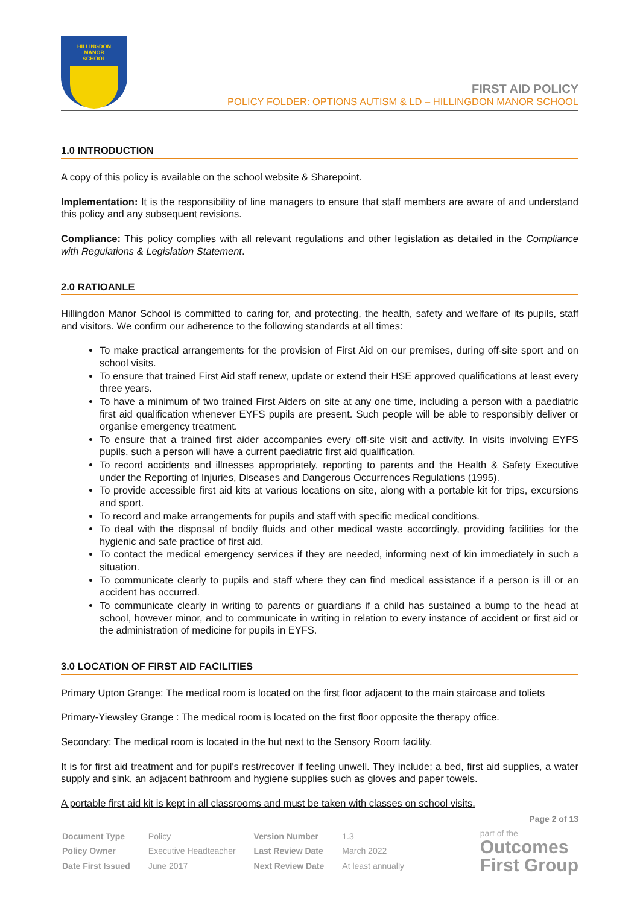HILLINGDON
MANOR
SCHOOL
FIRST AID POLICY
POLICY FOLDER: OPTIONS AUTISM & LD – HILLINGDON MANOR SCHOOL
1.0 INTRODUCTION
A copy of this policy is available on the school website & Sharepoint.
Implementation: It is the responsibility of line managers to ensure that staff members are aware of and understand this policy and any subsequent revisions.
Compliance: This policy complies with all relevant regulations and other legislation as detailed in the Compliance with Regulations & Legislation Statement.
2.0 RATIOANLE
Hillingdon Manor School is committed to caring for, and protecting, the health, safety and welfare of its pupils, staff and visitors. We confirm our adherence to the following standards at all times:
To make practical arrangements for the provision of First Aid on our premises, during off-site sport and on school visits.
To ensure that trained First Aid staff renew, update or extend their HSE approved qualifications at least every three years.
To have a minimum of two trained First Aiders on site at any one time, including a person with a paediatric first aid qualification whenever EYFS pupils are present. Such people will be able to responsibly deliver or organise emergency treatment.
To ensure that a trained first aider accompanies every off-site visit and activity. In visits involving EYFS pupils, such a person will have a current paediatric first aid qualification.
To record accidents and illnesses appropriately, reporting to parents and the Health & Safety Executive under the Reporting of Injuries, Diseases and Dangerous Occurrences Regulations (1995).
To provide accessible first aid kits at various locations on site, along with a portable kit for trips, excursions and sport.
To record and make arrangements for pupils and staff with specific medical conditions.
To deal with the disposal of bodily fluids and other medical waste accordingly, providing facilities for the hygienic and safe practice of first aid.
To contact the medical emergency services if they are needed, informing next of kin immediately in such a situation.
To communicate clearly to pupils and staff where they can find medical assistance if a person is ill or an accident has occurred.
To communicate clearly in writing to parents or guardians if a child has sustained a bump to the head at school, however minor, and to communicate in writing in relation to every instance of accident or first aid or the administration of medicine for pupils in EYFS.
3.0 LOCATION OF FIRST AID FACILITIES
Primary Upton Grange: The medical room is located on the first floor adjacent to the main staircase and toliets
Primary-Yiewsley Grange : The medical room is located on the first floor opposite the therapy office.
Secondary: The medical room is located in the hut next to the Sensory Room facility.
It is for first aid treatment and for pupil's rest/recover if feeling unwell. They include; a bed, first aid supplies, a water supply and sink, an adjacent bathroom and hygiene supplies such as gloves and paper towels.
A portable first aid kit is kept in all classrooms and must be taken with classes on school visits.
Page 2 of 13
| Document Type | Policy | Version Number | 1.3 |
| Policy Owner | Executive Headteacher | Last Review Date | March 2022 |
| Date First Issued | June 2017 | Next Review Date | At least annually |
part of the
Outcomes
First Group